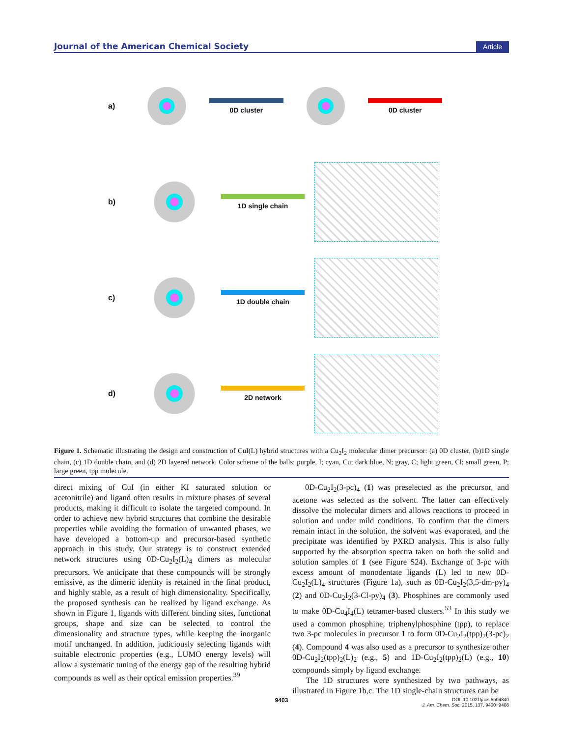Journal of the American Chemical Society Article
a) 0D cluster 0D cluster
b) 1D single chain
c) 1D double chain
d) 2D network
Figure 1. Schematic illustrating the design and construction of CuI(L) hybrid structures with a Cu<sub>2</sub>I<sub>2</sub> molecular dimer precursor: (a) 0D cluster, (b)1D single chain, (c) 1D double chain, and (d) 2D layered network. Color scheme of the balls: purple, I; cyan, Cu; dark blue, N; gray, C; light green, Cl; small green, P; large green, tpp molecule.
direct mixing of CuI (in either KI saturated solution or acetonitrile) and ligand often results in mixture phases of several products, making it difficult to isolate the targeted compound. In order to achieve new hybrid structures that combine the desirable properties while avoiding the formation of unwanted phases, we have developed a bottom-up and precursor-based synthetic approach in this study. Our strategy is to construct extended network structures using 0D-Cu<sub>2</sub>I<sub>2</sub>(L)<sub>4</sub> dimers as molecular precursors. We anticipate that these compounds will be strongly emissive, as the dimeric identity is retained in the final product, and highly stable, as a result of high dimensionality. Specifically, the proposed synthesis can be realized by ligand exchange. As shown in Figure 1, ligands with different binding sites, functional groups, shape and size can be selected to control the dimensionality and structure types, while keeping the inorganic motif unchanged. In addition, judiciously selecting ligands with suitable electronic properties (e.g., LUMO energy levels) will allow a systematic tuning of the energy gap of the resulting hybrid compounds as well as their optical emission properties.<sup>39</sup>
0D-Cu<sub>2</sub>I<sub>2</sub>(3-pc)<sub>4</sub> (1) was preselected as the precursor, and acetone was selected as the solvent. The latter can effectively dissolve the molecular dimers and allows reactions to proceed in solution and under mild conditions. To confirm that the dimers remain intact in the solution, the solvent was evaporated, and the precipitate was identified by PXRD analysis. This is also fully supported by the absorption spectra taken on both the solid and solution samples of 1 (see Figure S24). Exchange of 3-pc with excess amount of monodentate ligands (L) led to new 0D-Cu<sub>2</sub>I<sub>2</sub>(L)<sub>4</sub> structures (Figure 1a), such as 0D-Cu<sub>2</sub>I<sub>2</sub>(3,5-dm-py)<sub>4</sub> (2) and 0D-Cu<sub>2</sub>I<sub>2</sub>(3-Cl-py)<sub>4</sub> (3). Phosphines are commonly used to make 0D-Cu<sub>4</sub>I<sub>4</sub>(L) tetramer-based clusters.<sup>53</sup> In this study we used a common phosphine, triphenylphosphine (tpp), to replace two 3-pc molecules in precursor 1 to form 0D-Cu<sub>2</sub>I<sub>2</sub>(tpp)<sub>2</sub>(3-pc)<sub>2</sub> (4). Compound 4 was also used as a precursor to synthesize other 0D-Cu<sub>2</sub>I<sub>2</sub>(tpp)<sub>2</sub>(L)<sub>2</sub> (e.g., 5) and 1D-Cu<sub>2</sub>I<sub>2</sub>(tpp)<sub>2</sub>(L) (e.g., 10) compounds simply by ligand exchange.
The 1D structures were synthesized by two pathways, as illustrated in Figure 1b,c. The 1D single-chain structures can be
9403 DOI: 10.1021/jacs.5b04840
J. Am. Chem. Soc. 2015, 137, 9400−9408